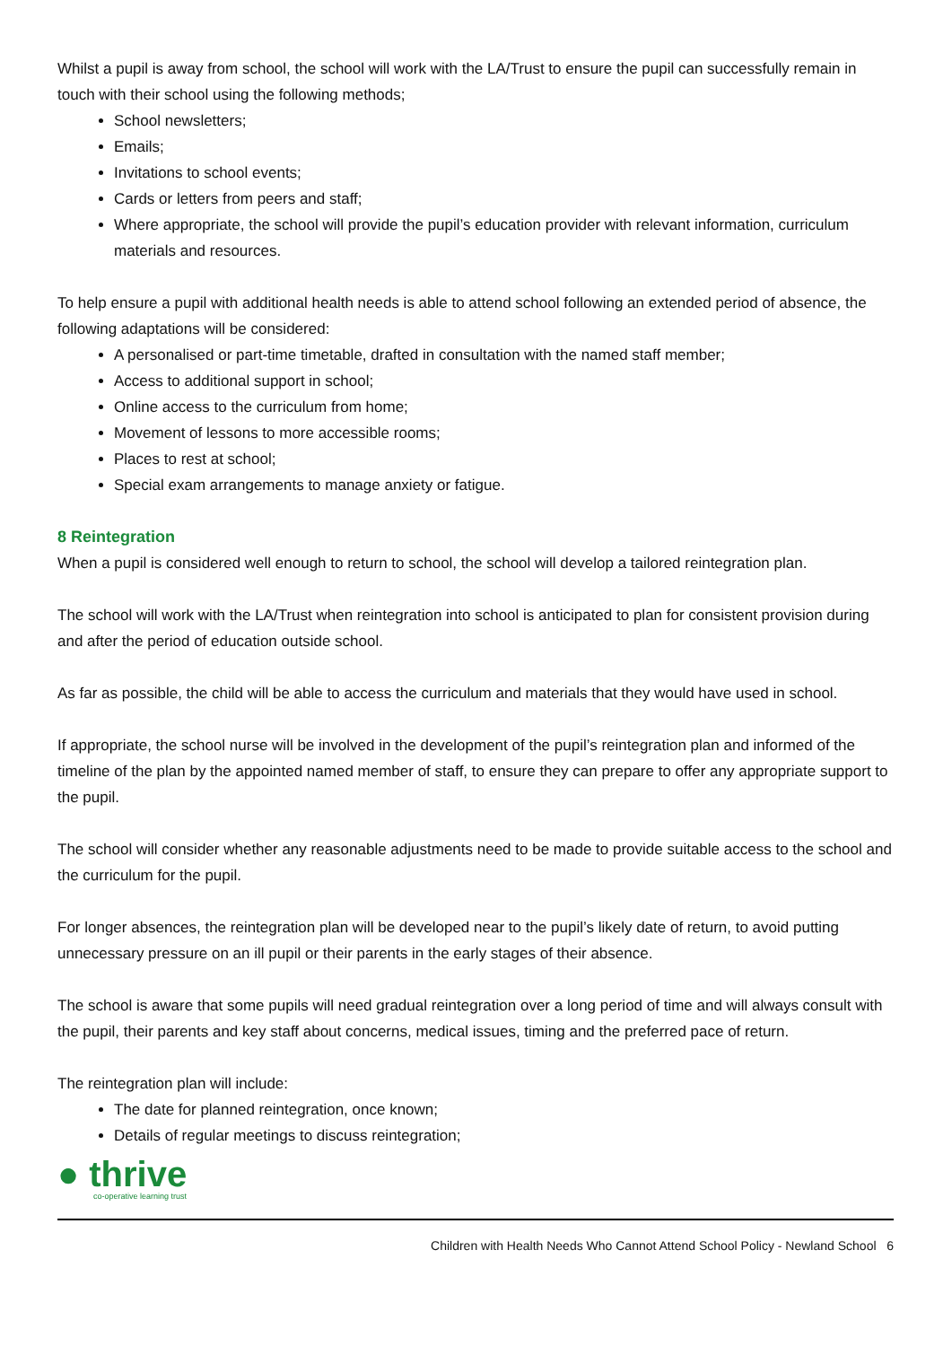Whilst a pupil is away from school, the school will work with the LA/Trust to ensure the pupil can successfully remain in touch with their school using the following methods;
School newsletters;
Emails;
Invitations to school events;
Cards or letters from peers and staff;
Where appropriate, the school will provide the pupil’s education provider with relevant information, curriculum materials and resources.
To help ensure a pupil with additional health needs is able to attend school following an extended period of absence, the following adaptations will be considered:
A personalised or part-time timetable, drafted in consultation with the named staff member;
Access to additional support in school;
Online access to the curriculum from home;
Movement of lessons to more accessible rooms;
Places to rest at school;
Special exam arrangements to manage anxiety or fatigue.
8 Reintegration
When a pupil is considered well enough to return to school, the school will develop a tailored reintegration plan.
The school will work with the LA/Trust when reintegration into school is anticipated to plan for consistent provision during and after the period of education outside school.
As far as possible, the child will be able to access the curriculum and materials that they would have used in school.
If appropriate, the school nurse will be involved in the development of the pupil’s reintegration plan and informed of the timeline of the plan by the appointed named member of staff, to ensure they can prepare to offer any appropriate support to the pupil.
The school will consider whether any reasonable adjustments need to be made to provide suitable access to the school and the curriculum for the pupil.
For longer absences, the reintegration plan will be developed near to the pupil’s likely date of return, to avoid putting unnecessary pressure on an ill pupil or their parents in the early stages of their absence.
The school is aware that some pupils will need gradual reintegration over a long period of time and will always consult with the pupil, their parents and key staff about concerns, medical issues, timing and the preferred pace of return.
The reintegration plan will include:
The date for planned reintegration, once known;
Details of regular meetings to discuss reintegration;
● thrive
co-operative learning trust
Children with Health Needs Who Cannot Attend School Policy - Newland School 6